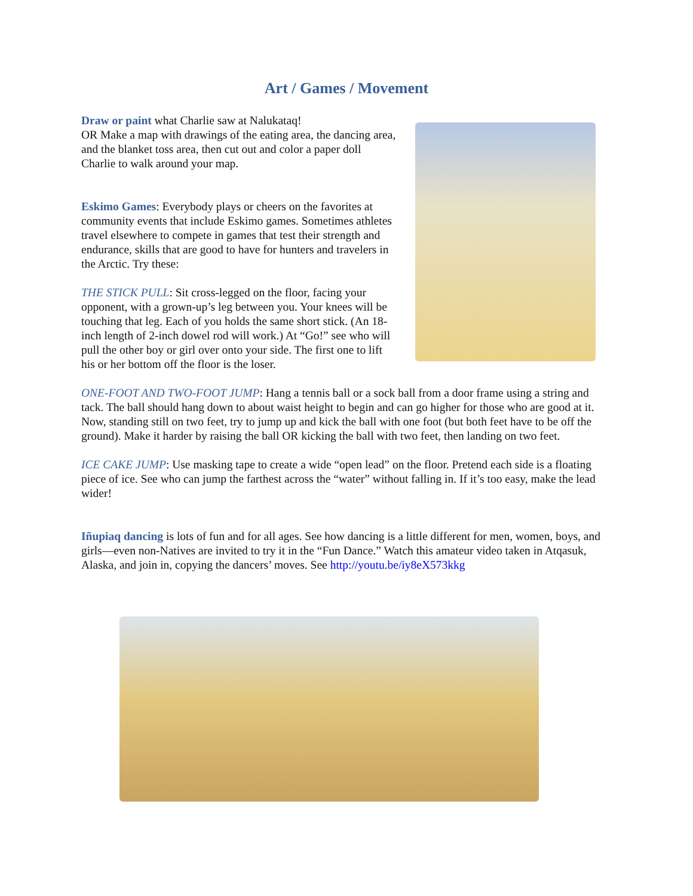Art / Games / Movement
Draw or paint what Charlie saw at Nalukataq!
OR Make a map with drawings of the eating area, the dancing area, and the blanket toss area, then cut out and color a paper doll Charlie to walk around your map.
Eskimo Games: Everybody plays or cheers on the favorites at community events that include Eskimo games. Sometimes athletes travel elsewhere to compete in games that test their strength and endurance, skills that are good to have for hunters and travelers in the Arctic. Try these:
THE STICK PULL: Sit cross-legged on the floor, facing your opponent, with a grown-up’s leg between you. Your knees will be touching that leg. Each of you holds the same short stick. (An 18-inch length of 2-inch dowel rod will work.) At “Go!” see who will pull the other boy or girl over onto your side. The first one to lift his or her bottom off the floor is the loser.
ONE-FOOT AND TWO-FOOT JUMP: Hang a tennis ball or a sock ball from a door frame using a string and tack. The ball should hang down to about waist height to begin and can go higher for those who are good at it. Now, standing still on two feet, try to jump up and kick the ball with one foot (but both feet have to be off the ground). Make it harder by raising the ball OR kicking the ball with two feet, then landing on two feet.
ICE CAKE JUMP: Use masking tape to create a wide “open lead” on the floor. Pretend each side is a floating piece of ice. See who can jump the farthest across the “water” without falling in. If it’s too easy, make the lead wider!
Iñupiaq dancing is lots of fun and for all ages. See how dancing is a little different for men, women, boys, and girls—even non-Natives are invited to try it in the “Fun Dance.” Watch this amateur video taken in Atqasuk, Alaska, and join in, copying the dancers’ moves. See http://youtu.be/iy8eX573kkg